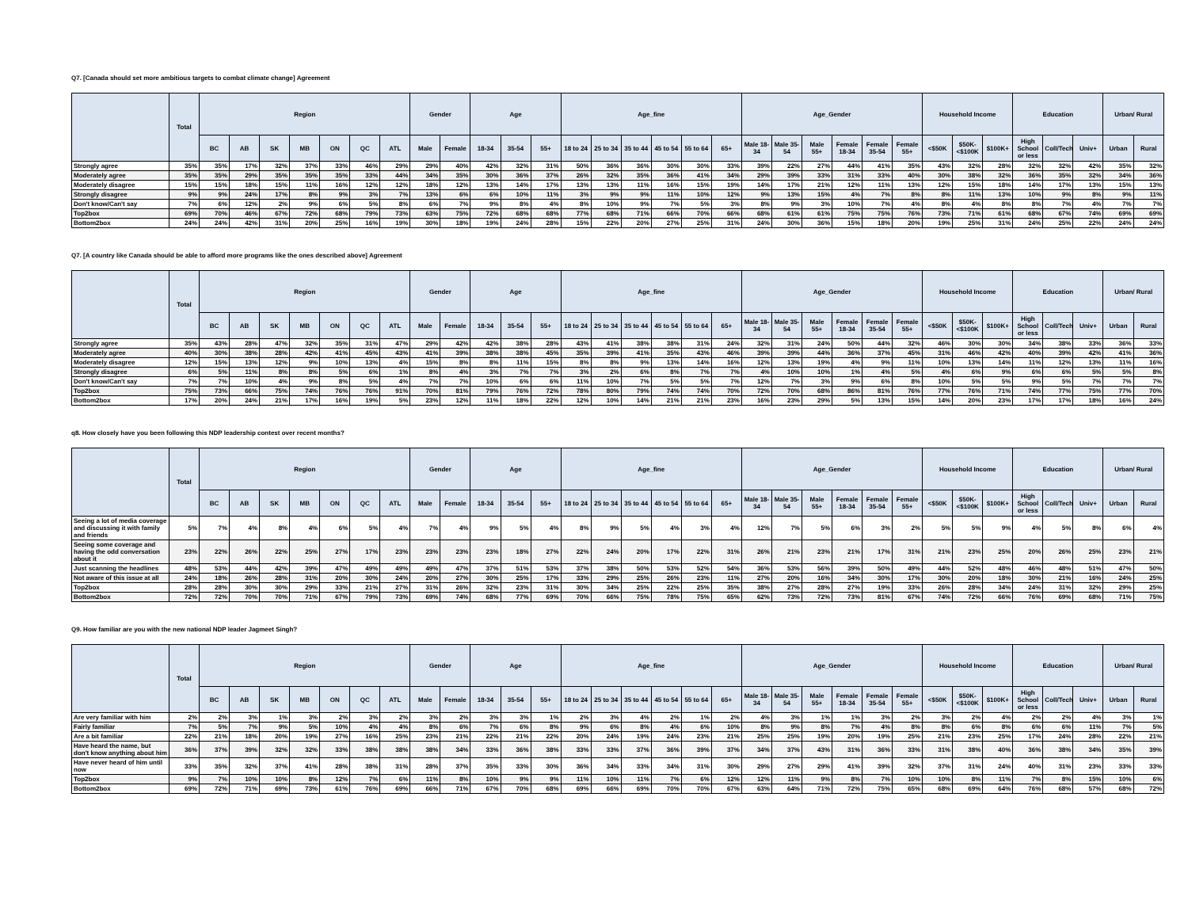Q7. [Canada should set more ambitious targets to combat climate change] Agreement
| | Total | Region | | | | | | | Gender | | Age | | | Age_fine | | | | | | Age_Gender | | | | | | Household Income | | | Education | | | Urban/ Rural | |
| --- | --- | --- | --- | --- | --- | --- | --- | --- | --- | --- | --- | --- | --- | --- | --- | --- | --- | --- | --- | --- | --- | --- | --- | --- | --- | --- | --- | --- | --- | --- | --- | --- | --- |
| | | BC | AB | SK | MB | ON | QC | ATL | Male | Female | 18-34 | 35-54 | 55+ | 18 to 24 | 25 to 34 | 35 to 44 | 45 to 54 | 55 to 64 | 65+ | Male 18-34 | Male 35-54 | Male 55+ | Female 18-34 | Female 35-54 | Female 55+ | <$50K | $50K-<$100K | $100K+ | High School or less | Coll/Tech | Univ+ | Urban | Rural |
| Strongly agree | 35% | 35% | 17% | 32% | 37% | 33% | 46% | 29% | 29% | 40% | 42% | 32% | 31% | 50% | 36% | 36% | 30% | 30% | 33% | 39% | 22% | 27% | 44% | 41% | 35% | 43% | 32% | 28% | 32% | 32% | 42% | 35% | 32% |
| Moderately agree | 35% | 35% | 29% | 35% | 35% | 35% | 33% | 44% | 34% | 35% | 30% | 36% | 37% | 26% | 32% | 35% | 36% | 41% | 34% | 29% | 39% | 33% | 31% | 33% | 40% | 30% | 38% | 32% | 36% | 35% | 32% | 34% | 36% |
| Moderately disagree | 15% | 15% | 18% | 15% | 11% | 16% | 12% | 12% | 18% | 12% | 13% | 14% | 17% | 13% | 13% | 11% | 16% | 15% | 19% | 14% | 17% | 21% | 12% | 11% | 13% | 12% | 15% | 18% | 14% | 17% | 13% | 15% | 13% |
| Strongly disagree | 9% | 9% | 24% | 17% | 8% | 9% | 3% | 7% | 13% | 6% | 6% | 10% | 11% | 3% | 9% | 9% | 11% | 10% | 12% | 9% | 13% | 15% | 4% | 7% | 8% | 8% | 11% | 13% | 10% | 9% | 8% | 9% | 11% |
| Don't know/Can't say | 7% | 6% | 12% | 2% | 9% | 6% | 5% | 8% | 6% | 7% | 9% | 8% | 4% | 8% | 10% | 9% | 7% | 5% | 3% | 8% | 9% | 3% | 10% | 7% | 4% | 8% | 4% | 8% | 8% | 7% | 4% | 7% | 7% |
| Top2box | 69% | 70% | 46% | 67% | 72% | 68% | 79% | 73% | 63% | 75% | 72% | 68% | 68% | 77% | 68% | 71% | 66% | 70% | 66% | 68% | 61% | 61% | 75% | 75% | 76% | 73% | 71% | 61% | 68% | 67% | 74% | 69% | 69% |
| Bottom2box | 24% | 24% | 42% | 31% | 20% | 25% | 16% | 19% | 30% | 18% | 19% | 24% | 28% | 15% | 22% | 20% | 27% | 25% | 31% | 24% | 30% | 36% | 15% | 18% | 20% | 19% | 25% | 31% | 24% | 25% | 22% | 24% | 24% |
Q7. [A country like Canada should be able to afford more programs like the ones described above] Agreement
| | Total | Region | | | | | | | Gender | | Age | | | Age_fine | | | | | | Age_Gender | | | | | | Household Income | | | Education | | | Urban/ Rural | |
| --- | --- | --- | --- | --- | --- | --- | --- | --- | --- | --- | --- | --- | --- | --- | --- | --- | --- | --- | --- | --- | --- | --- | --- | --- | --- | --- | --- | --- | --- | --- | --- | --- | --- |
| | | BC | AB | SK | MB | ON | QC | ATL | Male | Female | 18-34 | 35-54 | 55+ | 18 to 24 | 25 to 34 | 35 to 44 | 45 to 54 | 55 to 64 | 65+ | Male 18-34 | Male 35-54 | Male 55+ | Female 18-34 | Female 35-54 | Female 55+ | <$50K | $50K-<$100K | $100K+ | High School or less | Coll/Tech | Univ+ | Urban | Rural |
| Strongly agree | 35% | 43% | 28% | 47% | 32% | 35% | 31% | 47% | 29% | 42% | 42% | 38% | 28% | 43% | 41% | 38% | 38% | 31% | 24% | 32% | 31% | 24% | 50% | 44% | 32% | 46% | 30% | 30% | 34% | 38% | 33% | 36% | 33% |
| Moderately agree | 40% | 30% | 38% | 28% | 42% | 41% | 45% | 43% | 41% | 39% | 38% | 38% | 45% | 35% | 39% | 41% | 35% | 43% | 46% | 39% | 39% | 44% | 36% | 37% | 45% | 31% | 46% | 42% | 40% | 39% | 42% | 41% | 36% |
| Moderately disagree | 12% | 15% | 13% | 12% | 9% | 10% | 13% | 4% | 15% | 8% | 8% | 11% | 15% | 8% | 8% | 9% | 13% | 14% | 16% | 12% | 13% | 19% | 4% | 9% | 11% | 10% | 13% | 14% | 11% | 12% | 13% | 11% | 16% |
| Strongly disagree | 6% | 5% | 11% | 8% | 8% | 5% | 6% | 1% | 8% | 4% | 3% | 7% | 7% | 3% | 2% | 6% | 8% | 7% | 7% | 4% | 10% | 10% | 1% | 4% | 5% | 4% | 6% | 9% | 6% | 6% | 5% | 5% | 8% |
| Don't know/Can't say | 7% | 7% | 10% | 4% | 9% | 8% | 5% | 4% | 7% | 7% | 10% | 6% | 6% | 11% | 10% | 7% | 5% | 5% | 7% | 12% | 7% | 3% | 9% | 6% | 8% | 10% | 5% | 5% | 9% | 5% | 7% | 7% | 7% |
| Top2box | 75% | 73% | 66% | 75% | 74% | 76% | 76% | 91% | 70% | 81% | 79% | 76% | 72% | 78% | 80% | 79% | 74% | 74% | 70% | 72% | 70% | 68% | 86% | 81% | 76% | 77% | 76% | 71% | 74% | 77% | 75% | 77% | 70% |
| Bottom2box | 17% | 20% | 24% | 21% | 17% | 16% | 19% | 5% | 23% | 12% | 11% | 18% | 22% | 12% | 10% | 14% | 21% | 21% | 23% | 16% | 23% | 29% | 5% | 13% | 15% | 14% | 20% | 23% | 17% | 17% | 18% | 16% | 24% |
q8. How closely have you been following this NDP leadership contest over recent months?
| | Total | Region | | | | | | | Gender | | Age | | | Age_fine | | | | | | Age_Gender | | | | | | Household Income | | | Education | | | Urban/ Rural | |
| --- | --- | --- | --- | --- | --- | --- | --- | --- | --- | --- | --- | --- | --- | --- | --- | --- | --- | --- | --- | --- | --- | --- | --- | --- | --- | --- | --- | --- | --- | --- | --- | --- | --- |
| | | BC | AB | SK | MB | ON | QC | ATL | Male | Female | 18-34 | 35-54 | 55+ | 18 to 24 | 25 to 34 | 35 to 44 | 45 to 54 | 55 to 64 | 65+ | Male 18-34 | Male 35-54 | Male 55+ | Female 18-34 | Female 35-54 | Female 55+ | <$50K | $50K-<$100K | $100K+ | High School or less | Coll/Tech | Univ+ | Urban | Rural |
| Seeing a lot of media coverage and discussing it with family and friends | 5% | 7% | 4% | 8% | 4% | 6% | 5% | 4% | 7% | 4% | 9% | 5% | 4% | 8% | 9% | 5% | 4% | 3% | 4% | 12% | 7% | 5% | 6% | 3% | 2% | 5% | 5% | 9% | 4% | 5% | 8% | 6% | 4% |
| Seeing some coverage and having the odd conversation about it | 23% | 22% | 26% | 22% | 25% | 27% | 17% | 23% | 23% | 23% | 23% | 18% | 27% | 22% | 24% | 20% | 17% | 22% | 31% | 26% | 21% | 23% | 21% | 17% | 31% | 21% | 23% | 25% | 20% | 26% | 25% | 23% | 21% |
| Just scanning the headlines | 48% | 53% | 44% | 42% | 39% | 47% | 49% | 49% | 49% | 47% | 37% | 51% | 53% | 37% | 38% | 50% | 53% | 52% | 54% | 36% | 53% | 56% | 39% | 50% | 49% | 44% | 52% | 48% | 46% | 48% | 51% | 47% | 50% |
| Not aware of this issue at all | 24% | 18% | 26% | 28% | 31% | 20% | 30% | 24% | 20% | 27% | 30% | 25% | 17% | 33% | 29% | 25% | 26% | 23% | 11% | 27% | 20% | 16% | 34% | 30% | 17% | 30% | 20% | 18% | 30% | 21% | 16% | 24% | 25% |
| Top2box | 28% | 28% | 30% | 30% | 29% | 33% | 21% | 27% | 31% | 26% | 32% | 23% | 31% | 30% | 34% | 25% | 22% | 25% | 35% | 38% | 27% | 28% | 27% | 19% | 33% | 26% | 28% | 34% | 24% | 31% | 32% | 29% | 25% |
| Bottom2box | 72% | 72% | 70% | 70% | 71% | 67% | 79% | 73% | 69% | 74% | 68% | 77% | 69% | 70% | 66% | 75% | 78% | 75% | 65% | 62% | 73% | 72% | 73% | 81% | 67% | 74% | 72% | 66% | 76% | 69% | 68% | 71% | 75% |
Q9. How familiar are you with the new national NDP leader Jagmeet Singh?
| | Total | Region | | | | | | | Gender | | Age | | | Age_fine | | | | | | Age_Gender | | | | | | Household Income | | | Education | | | Urban/ Rural | |
| --- | --- | --- | --- | --- | --- | --- | --- | --- | --- | --- | --- | --- | --- | --- | --- | --- | --- | --- | --- | --- | --- | --- | --- | --- | --- | --- | --- | --- | --- | --- | --- | --- | --- |
| | | BC | AB | SK | MB | ON | QC | ATL | Male | Female | 18-34 | 35-54 | 55+ | 18 to 24 | 25 to 34 | 35 to 44 | 45 to 54 | 55 to 64 | 65+ | Male 18-34 | Male 35-54 | Male 55+ | Female 18-34 | Female 35-54 | Female 55+ | <$50K | $50K-<$100K | $100K+ | High School or less | Coll/Tech | Univ+ | Urban | Rural |
| Are very familiar with him | 2% | 2% | 3% | 1% | 3% | 2% | 3% | 2% | 3% | 2% | 3% | 3% | 1% | 2% | 3% | 4% | 2% | 1% | 2% | 4% | 3% | 1% | 1% | 3% | 2% | 3% | 2% | 4% | 2% | 2% | 4% | 3% | 1% |
| Fairly familiar | 7% | 5% | 7% | 9% | 5% | 10% | 4% | 4% | 8% | 6% | 7% | 6% | 8% | 9% | 6% | 8% | 4% | 6% | 10% | 8% | 9% | 8% | 7% | 4% | 8% | 8% | 6% | 8% | 6% | 6% | 11% | 7% | 5% |
| Are a bit familiar | 22% | 21% | 18% | 20% | 19% | 27% | 16% | 25% | 23% | 21% | 22% | 21% | 22% | 20% | 24% | 19% | 24% | 23% | 21% | 25% | 25% | 19% | 20% | 19% | 25% | 21% | 23% | 25% | 17% | 24% | 28% | 22% | 21% |
| Have heard the name, but don't know anything about him | 36% | 37% | 39% | 32% | 32% | 33% | 38% | 38% | 38% | 34% | 33% | 36% | 38% | 33% | 33% | 37% | 36% | 39% | 37% | 34% | 37% | 43% | 31% | 36% | 33% | 31% | 38% | 40% | 36% | 38% | 34% | 35% | 39% |
| Have never heard of him until now | 33% | 35% | 32% | 37% | 41% | 28% | 38% | 31% | 28% | 37% | 35% | 33% | 30% | 36% | 34% | 33% | 34% | 31% | 30% | 29% | 27% | 29% | 41% | 39% | 32% | 37% | 31% | 24% | 40% | 31% | 23% | 33% | 33% |
| Top2box | 9% | 7% | 10% | 10% | 8% | 12% | 7% | 6% | 11% | 8% | 10% | 9% | 9% | 11% | 10% | 11% | 7% | 6% | 12% | 12% | 11% | 9% | 8% | 7% | 10% | 10% | 8% | 11% | 7% | 8% | 15% | 10% | 6% |
| Bottom2box | 69% | 72% | 71% | 69% | 73% | 61% | 76% | 69% | 66% | 71% | 67% | 70% | 68% | 69% | 66% | 69% | 70% | 70% | 67% | 63% | 64% | 71% | 72% | 75% | 65% | 68% | 69% | 64% | 76% | 68% | 57% | 68% | 72% |